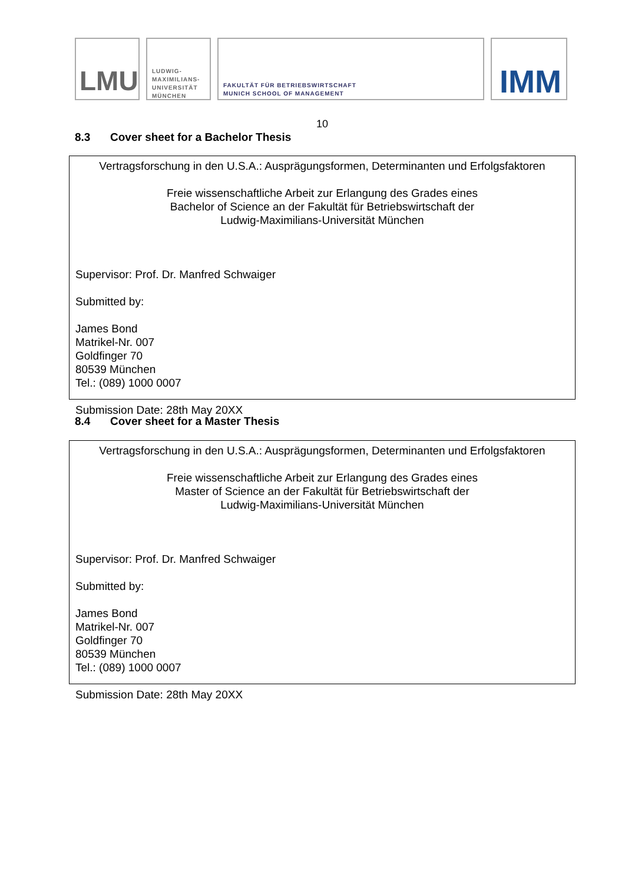LMU
LUDWIG-
MAXIMILIANS-
UNIVERSITÄT
MÜNCHEN
FAKULTÄT FÜR BETRIEBSWIRTSCHAFT
MUNICH SCHOOL OF MANAGEMENT
IMM
10
8.3 Cover sheet for a Bachelor Thesis
Vertragsforschung in den U.S.A.: Ausprägungsformen, Determinanten und Erfolgsfaktoren
Freie wissenschaftliche Arbeit zur Erlangung des Grades eines
Bachelor of Science an der Fakultät für Betriebswirtschaft der
Ludwig-Maximilians-Universität München
Supervisor: Prof. Dr. Manfred Schwaiger
Submitted by:
James Bond
Matrikel-Nr. 007
Goldfinger 70
80539 München
Tel.: (089) 1000 0007
Submission Date: 28th May 20XX
8.4 Cover sheet for a Master Thesis
Vertragsforschung in den U.S.A.: Ausprägungsformen, Determinanten und Erfolgsfaktoren
Freie wissenschaftliche Arbeit zur Erlangung des Grades eines
Master of Science an der Fakultät für Betriebswirtschaft der
Ludwig-Maximilians-Universität München
Supervisor: Prof. Dr. Manfred Schwaiger
Submitted by:
James Bond
Matrikel-Nr. 007
Goldfinger 70
80539 München
Tel.: (089) 1000 0007
Submission Date: 28th May 20XX